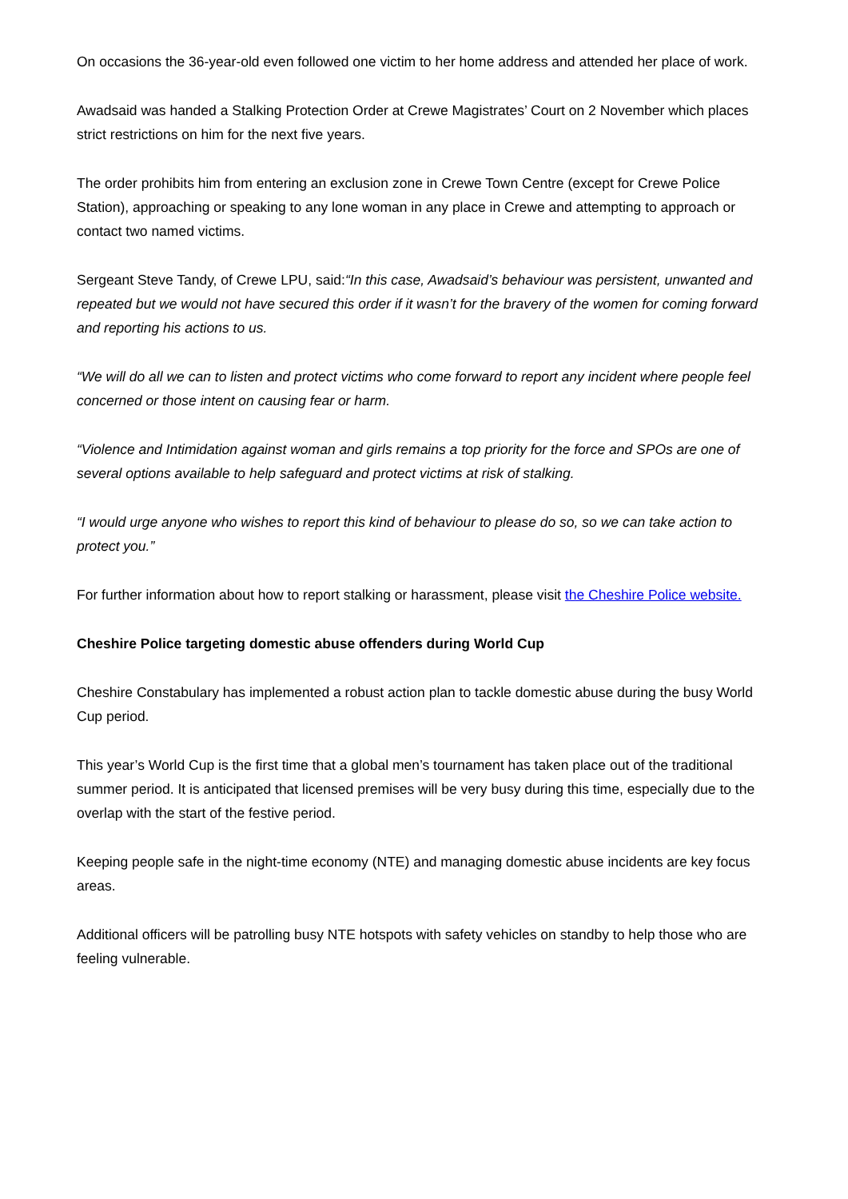On occasions the 36-year-old even followed one victim to her home address and attended her place of work.
Awadsaid was handed a Stalking Protection Order at Crewe Magistrates’ Court on 2 November which places strict restrictions on him for the next five years.
The order prohibits him from entering an exclusion zone in Crewe Town Centre (except for Crewe Police Station), approaching or speaking to any lone woman in any place in Crewe and attempting to approach or contact two named victims.
Sergeant Steve Tandy, of Crewe LPU, said:“In this case, Awadsaid’s behaviour was persistent, unwanted and repeated but we would not have secured this order if it wasn’t for the bravery of the women for coming forward and reporting his actions to us.
“We will do all we can to listen and protect victims who come forward to report any incident where people feel concerned or those intent on causing fear or harm.
“Violence and Intimidation against woman and girls remains a top priority for the force and SPOs are one of several options available to help safeguard and protect victims at risk of stalking.
“I would urge anyone who wishes to report this kind of behaviour to please do so, so we can take action to protect you.”
For further information about how to report stalking or harassment, please visit the Cheshire Police website.
Cheshire Police targeting domestic abuse offenders during World Cup
Cheshire Constabulary has implemented a robust action plan to tackle domestic abuse during the busy World Cup period.
This year’s World Cup is the first time that a global men’s tournament has taken place out of the traditional summer period. It is anticipated that licensed premises will be very busy during this time, especially due to the overlap with the start of the festive period.
Keeping people safe in the night-time economy (NTE) and managing domestic abuse incidents are key focus areas.
Additional officers will be patrolling busy NTE hotspots with safety vehicles on standby to help those who are feeling vulnerable.